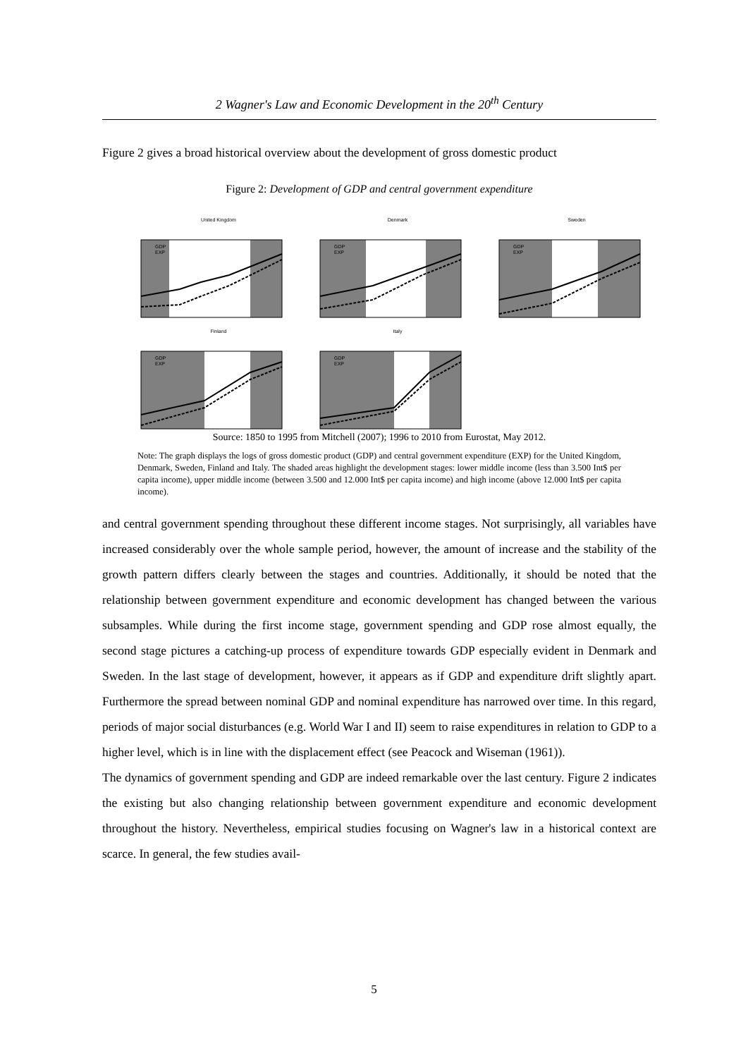2 Wagner's Law and Economic Development in the 20<sup>th</sup> Century
Figure 2 gives a broad historical overview about the development of gross domestic product
Figure 2: Development of GDP and central government expenditure
United Kingdom
GDP
EXP
Denmark
GDP
EXP
Sweden
GDP
EXP
Finland
GDP
EXP
Italy
GDP
EXP
Source: 1850 to 1995 from Mitchell (2007); 1996 to 2010 from Eurostat, May 2012.
Note: The graph displays the logs of gross domestic product (GDP) and central government expenditure (EXP) for the United Kingdom, Denmark, Sweden, Finland and Italy. The shaded areas highlight the development stages: lower middle income (less than 3.500 Int$ per capita income), upper middle income (between 3.500 and 12.000 Int$ per capita income) and high income (above 12.000 Int$ per capita income).
and central government spending throughout these different income stages. Not surprisingly, all variables have increased considerably over the whole sample period, however, the amount of increase and the stability of the growth pattern differs clearly between the stages and countries. Additionally, it should be noted that the relationship between government expenditure and economic development has changed between the various subsamples. While during the first income stage, government spending and GDP rose almost equally, the second stage pictures a catching-up process of expenditure towards GDP especially evident in Denmark and Sweden. In the last stage of development, however, it appears as if GDP and expenditure drift slightly apart. Furthermore the spread between nominal GDP and nominal expenditure has narrowed over time. In this regard, periods of major social disturbances (e.g. World War I and II) seem to raise expenditures in relation to GDP to a higher level, which is in line with the displacement effect (see Peacock and Wiseman (1961)).
The dynamics of government spending and GDP are indeed remarkable over the last century. Figure 2 indicates the existing but also changing relationship between government expenditure and economic development throughout the history. Nevertheless, empirical studies focusing on Wagner's law in a historical context are scarce. In general, the few studies avail-
5